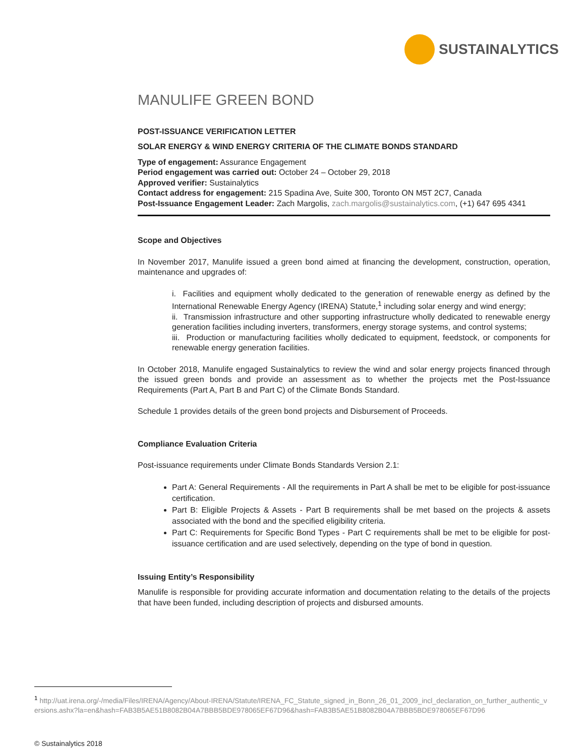SUSTAINALYTICS
MANULIFE GREEN BOND
POST-ISSUANCE VERIFICATION LETTER
SOLAR ENERGY & WIND ENERGY CRITERIA OF THE CLIMATE BONDS STANDARD
Type of engagement: Assurance Engagement
Period engagement was carried out: October 24 – October 29, 2018
Approved verifier: Sustainalytics
Contact address for engagement: 215 Spadina Ave, Suite 300, Toronto ON M5T 2C7, Canada
Post-Issuance Engagement Leader: Zach Margolis, zach.margolis@sustainalytics.com, (+1) 647 695 4341
Scope and Objectives
In November 2017, Manulife issued a green bond aimed at financing the development, construction, operation, maintenance and upgrades of:
i. Facilities and equipment wholly dedicated to the generation of renewable energy as defined by the International Renewable Energy Agency (IRENA) Statute,<sup>1</sup> including solar energy and wind energy;
ii. Transmission infrastructure and other supporting infrastructure wholly dedicated to renewable energy generation facilities including inverters, transformers, energy storage systems, and control systems;
iii. Production or manufacturing facilities wholly dedicated to equipment, feedstock, or components for renewable energy generation facilities.
In October 2018, Manulife engaged Sustainalytics to review the wind and solar energy projects financed through the issued green bonds and provide an assessment as to whether the projects met the Post-Issuance Requirements (Part A, Part B and Part C) of the Climate Bonds Standard.
Schedule 1 provides details of the green bond projects and Disbursement of Proceeds.
Compliance Evaluation Criteria
Post-issuance requirements under Climate Bonds Standards Version 2.1:
Part A: General Requirements - All the requirements in Part A shall be met to be eligible for post-issuance certification.
Part B: Eligible Projects & Assets - Part B requirements shall be met based on the projects & assets associated with the bond and the specified eligibility criteria.
Part C: Requirements for Specific Bond Types - Part C requirements shall be met to be eligible for post-issuance certification and are used selectively, depending on the type of bond in question.
Issuing Entity’s Responsibility
Manulife is responsible for providing accurate information and documentation relating to the details of the projects that have been funded, including description of projects and disbursed amounts.
<sup>1</sup> http://uat.irena.org/-/media/Files/IRENA/Agency/About-IRENA/Statute/IRENA_FC_Statute_signed_in_Bonn_26_01_2009_incl_declaration_on_further_authentic_versions.ashx?la=en&hash=FAB3B5AE51B8082B04A7BBB5BDE978065EF67D96&hash=FAB3B5AE51B8082B04A7BBB5BDE978065EF67D96
© Sustainalytics 2018